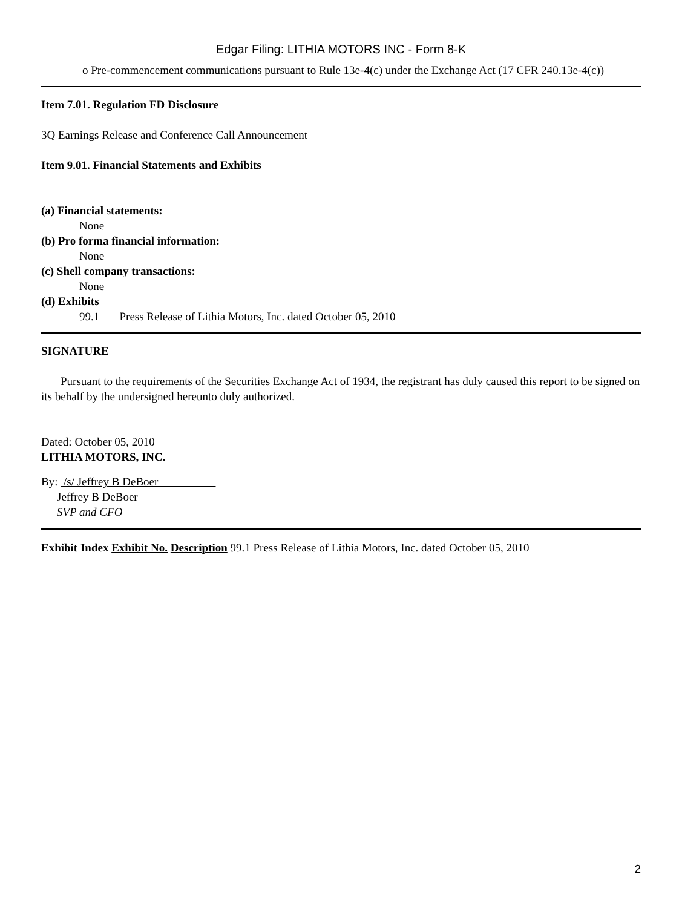Edgar Filing: LITHIA MOTORS INC - Form 8-K
o Pre-commencement communications pursuant to Rule 13e-4(c) under the Exchange Act (17 CFR 240.13e-4(c))
Item 7.01. Regulation FD Disclosure
3Q Earnings Release and Conference Call Announcement
Item 9.01. Financial Statements and Exhibits
(a) Financial statements:
None
(b) Pro forma financial information:
None
(c) Shell company transactions:
None
(d) Exhibits
99.1 Press Release of Lithia Motors, Inc. dated October 05, 2010
SIGNATURE
Pursuant to the requirements of the Securities Exchange Act of 1934, the registrant has duly caused this report to be signed on its behalf by the undersigned hereunto duly authorized.
Dated: October 05, 2010
LITHIA MOTORS, INC.
By: /s/ Jeffrey B DeBoer__________
Jeffrey B DeBoer
SVP and CFO
Exhibit Index Exhibit No. Description 99.1 Press Release of Lithia Motors, Inc. dated October 05, 2010
2